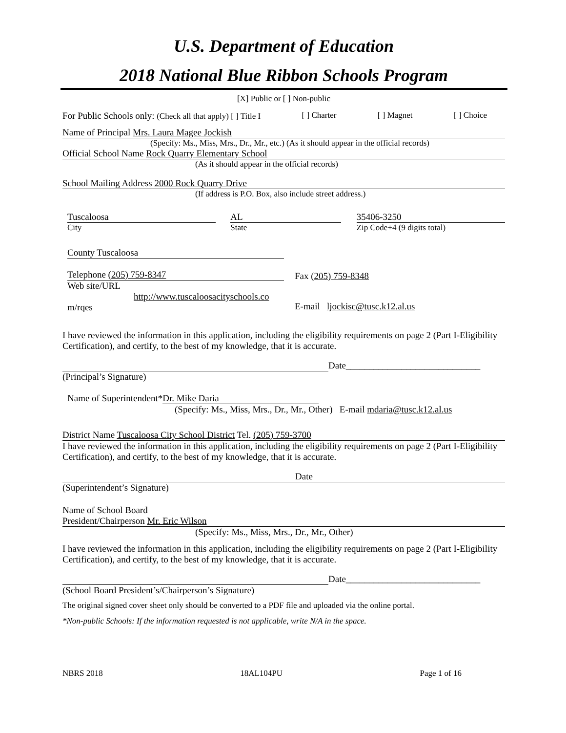U.S. Department of Education
2018 National Blue Ribbon Schools Program
[X] Public or [ ] Non-public
For Public Schools only: (Check all that apply) [ ] Title I [ ] Charter [ ] Magnet [ ] Choice
Name of Principal Mrs. Laura Magee Jockish
(Specify: Ms., Miss, Mrs., Dr., Mr., etc.) (As it should appear in the official records)
Official School Name Rock Quarry Elementary School
(As it should appear in the official records)
School Mailing Address 2000 Rock Quarry Drive
(If address is P.O. Box, also include street address.)
Tuscaloosa
City
AL
State
35406-3250
Zip Code+4 (9 digits total)
County Tuscaloosa
Telephone (205) 759-8347
Web site/URL
http://www.tuscaloosacityschools.co
m/rqes
Fax (205) 759-8348
E-mail ljockisc@tusc.k12.al.us
I have reviewed the information in this application, including the eligibility requirements on page 2 (Part I-Eligibility Certification), and certify, to the best of my knowledge, that it is accurate.
Date_____________________________
(Principal’s Signature)
Name of Superintendent* Dr. Mike Daria
(Specify: Ms., Miss, Mrs., Dr., Mr., Other) E-mail mdaria@tusc.k12.al.us
District Name Tuscaloosa City School District Tel. (205) 759-3700
I have reviewed the information in this application, including the eligibility requirements on page 2 (Part I-Eligibility Certification), and certify, to the best of my knowledge, that it is accurate.
Date
(Superintendent’s Signature)
Name of School Board
President/Chairperson Mr. Eric Wilson
(Specify: Ms., Miss, Mrs., Dr., Mr., Other)
I have reviewed the information in this application, including the eligibility requirements on page 2 (Part I-Eligibility Certification), and certify, to the best of my knowledge, that it is accurate.
Date_____________________________
(School Board President’s/Chairperson’s Signature)
The original signed cover sheet only should be converted to a PDF file and uploaded via the online portal.
*Non-public Schools: If the information requested is not applicable, write N/A in the space.
NBRS 2018 18AL104PU Page 1 of 16